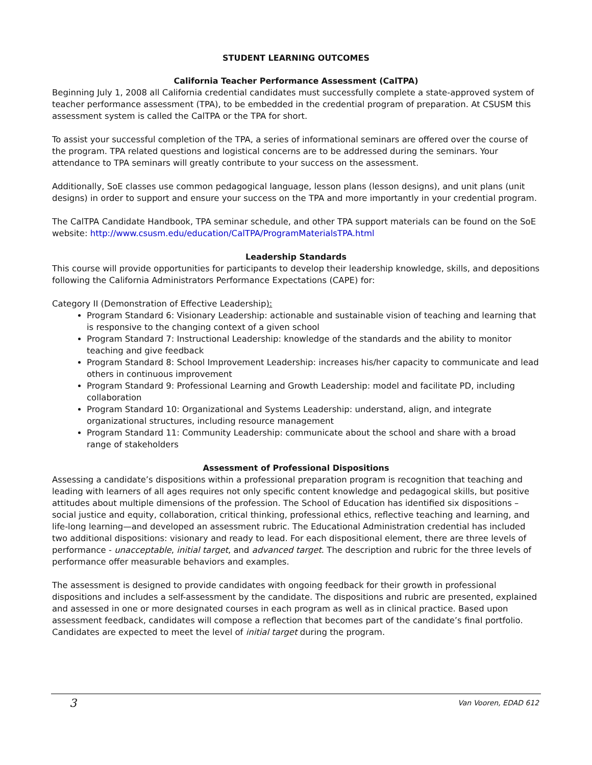STUDENT LEARNING OUTCOMES
California Teacher Performance Assessment (CalTPA)
Beginning July 1, 2008 all California credential candidates must successfully complete a state-approved system of teacher performance assessment (TPA), to be embedded in the credential program of preparation. At CSUSM this assessment system is called the CalTPA or the TPA for short.
To assist your successful completion of the TPA, a series of informational seminars are offered over the course of the program. TPA related questions and logistical concerns are to be addressed during the seminars. Your attendance to TPA seminars will greatly contribute to your success on the assessment.
Additionally, SoE classes use common pedagogical language, lesson plans (lesson designs), and unit plans (unit designs) in order to support and ensure your success on the TPA and more importantly in your credential program.
The CalTPA Candidate Handbook, TPA seminar schedule, and other TPA support materials can be found on the SoE website: http://www.csusm.edu/education/CalTPA/ProgramMaterialsTPA.html
Leadership Standards
This course will provide opportunities for participants to develop their leadership knowledge, skills, and depositions following the California Administrators Performance Expectations (CAPE) for:
Category II (Demonstration of Effective Leadership):
Program Standard 6: Visionary Leadership: actionable and sustainable vision of teaching and learning that is responsive to the changing context of a given school
Program Standard 7: Instructional Leadership: knowledge of the standards and the ability to monitor teaching and give feedback
Program Standard 8: School Improvement Leadership: increases his/her capacity to communicate and lead others in continuous improvement
Program Standard 9: Professional Learning and Growth Leadership: model and facilitate PD, including collaboration
Program Standard 10: Organizational and Systems Leadership: understand, align, and integrate organizational structures, including resource management
Program Standard 11: Community Leadership: communicate about the school and share with a broad range of stakeholders
Assessment of Professional Dispositions
Assessing a candidate’s dispositions within a professional preparation program is recognition that teaching and leading with learners of all ages requires not only specific content knowledge and pedagogical skills, but positive attitudes about multiple dimensions of the profession. The School of Education has identified six dispositions – social justice and equity, collaboration, critical thinking, professional ethics, reflective teaching and learning, and life-long learning—and developed an assessment rubric. The Educational Administration credential has included two additional dispositions: visionary and ready to lead. For each dispositional element, there are three levels of performance - unacceptable, initial target, and advanced target. The description and rubric for the three levels of performance offer measurable behaviors and examples.
The assessment is designed to provide candidates with ongoing feedback for their growth in professional dispositions and includes a self-assessment by the candidate. The dispositions and rubric are presented, explained and assessed in one or more designated courses in each program as well as in clinical practice. Based upon assessment feedback, candidates will compose a reflection that becomes part of the candidate’s final portfolio. Candidates are expected to meet the level of initial target during the program.
3 Van Vooren, EDAD 612